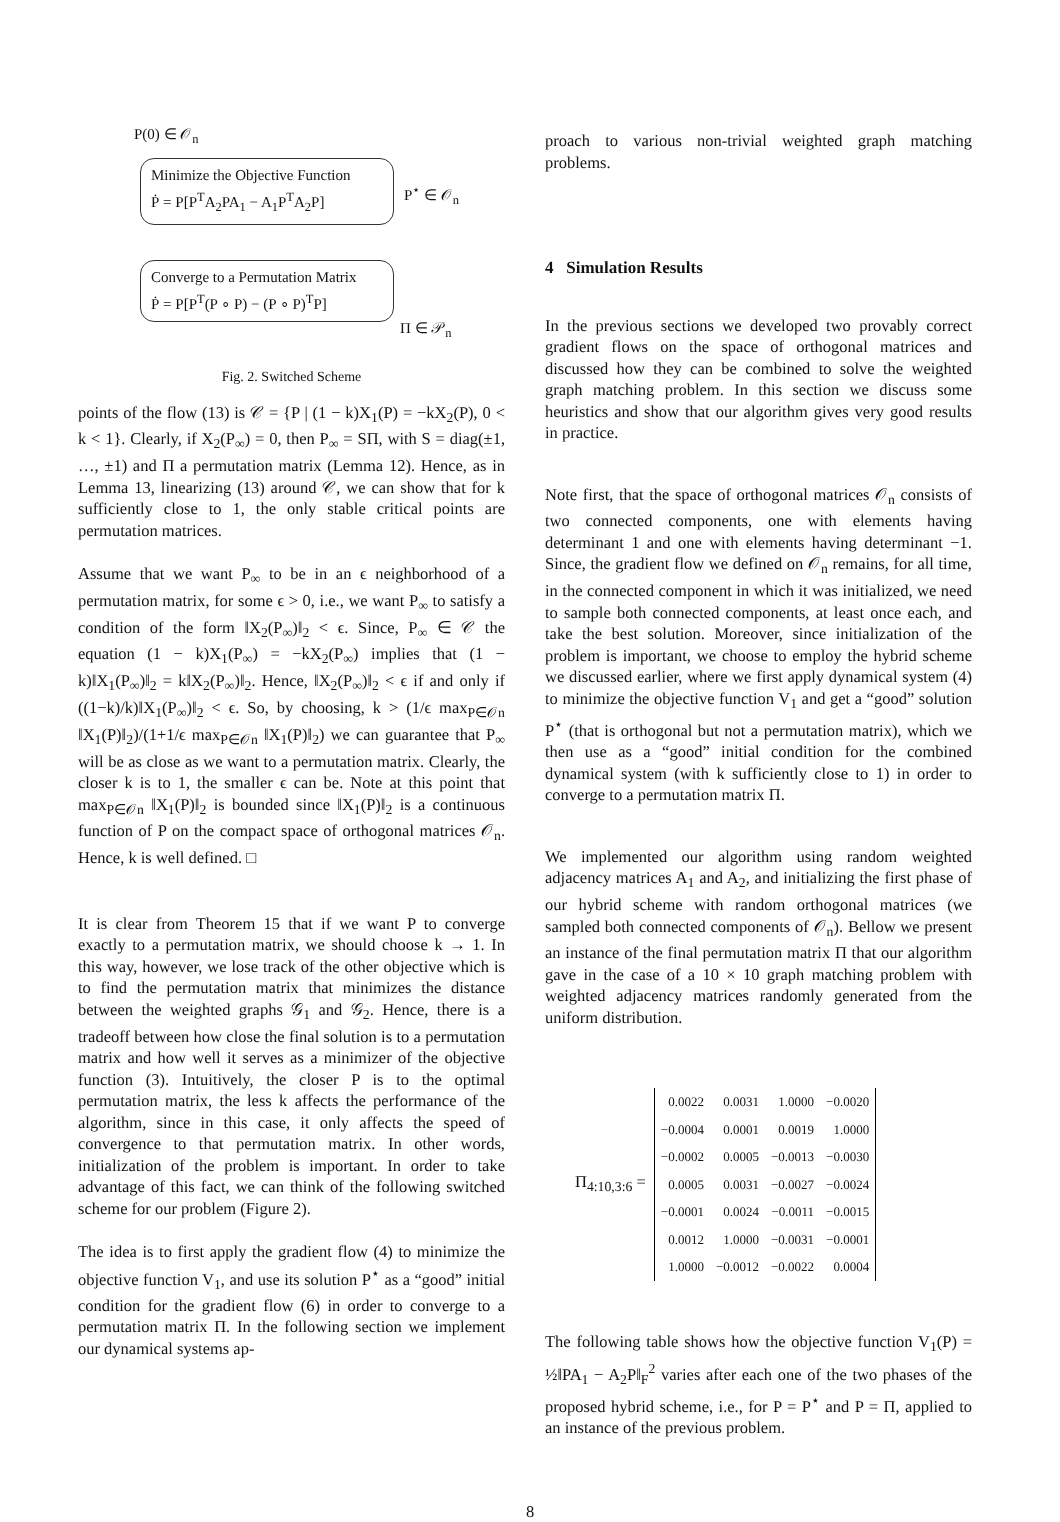P(0) ∈ 𝒪<sub>n</sub>
Minimize the Objective Function
Ṗ = P[P<sup>T</sup>A<sub>2</sub>PA<sub>1</sub> − A<sub>1</sub>P<sup>T</sup>A<sub>2</sub>P]
P<sup>⋆</sup> ∈ 𝒪<sub>n</sub>
Converge to a Permutation Matrix
Ṗ = P[P<sup>T</sup>(P ∘ P) − (P ∘ P)<sup>T</sup>P]
Π ∈ 𝒫<sub>n</sub>
Fig. 2. Switched Scheme
points of the flow (13) is 𝒞 = {P | (1 − k)X<sub>1</sub>(P) = −kX<sub>2</sub>(P), 0 < k < 1}. Clearly, if X<sub>2</sub>(P<sub>∞</sub>) = 0, then P<sub>∞</sub> = SΠ, with S = diag(±1, …, ±1) and Π a permutation matrix (Lemma 12). Hence, as in Lemma 13, linearizing (13) around 𝒞, we can show that for k sufficiently close to 1, the only stable critical points are permutation matrices.
Assume that we want P<sub>∞</sub> to be in an ϵ neighborhood of a permutation matrix, for some ϵ > 0, i.e., we want P<sub>∞</sub> to satisfy a condition of the form ‖X<sub>2</sub>(P<sub>∞</sub>)‖<sub>2</sub> < ϵ. Since, P<sub>∞</sub> ∈ 𝒞 the equation (1 − k)X<sub>1</sub>(P<sub>∞</sub>) = −kX<sub>2</sub>(P<sub>∞</sub>) implies that (1 − k)‖X<sub>1</sub>(P<sub>∞</sub>)‖<sub>2</sub> = k‖X<sub>2</sub>(P<sub>∞</sub>)‖<sub>2</sub>. Hence, ‖X<sub>2</sub>(P<sub>∞</sub>)‖<sub>2</sub> < ϵ if and only if ((1−k)/k)‖X<sub>1</sub>(P<sub>∞</sub>)‖<sub>2</sub> < ϵ. So, by choosing, k > (1/ϵ max<sub>P∈𝒪n</sub> ‖X<sub>1</sub>(P)‖<sub>2</sub>)/(1+1/ϵ max<sub>P∈𝒪n</sub> ‖X<sub>1</sub>(P)‖<sub>2</sub>) we can guarantee that P<sub>∞</sub> will be as close as we want to a permutation matrix. Clearly, the closer k is to 1, the smaller ϵ can be. Note at this point that max<sub>P∈𝒪n</sub> ‖X<sub>1</sub>(P)‖<sub>2</sub> is bounded since ‖X<sub>1</sub>(P)‖<sub>2</sub> is a continuous function of P on the compact space of orthogonal matrices 𝒪<sub>n</sub>. Hence, k is well defined. □
It is clear from Theorem 15 that if we want P to converge exactly to a permutation matrix, we should choose k → 1. In this way, however, we lose track of the other objective which is to find the permutation matrix that minimizes the distance between the weighted graphs 𝒢<sub>1</sub> and 𝒢<sub>2</sub>. Hence, there is a tradeoff between how close the final solution is to a permutation matrix and how well it serves as a minimizer of the objective function (3). Intuitively, the closer P is to the optimal permutation matrix, the less k affects the performance of the algorithm, since in this case, it only affects the speed of convergence to that permutation matrix. In other words, initialization of the problem is important. In order to take advantage of this fact, we can think of the following switched scheme for our problem (Figure 2).
The idea is to first apply the gradient flow (4) to minimize the objective function V<sub>1</sub>, and use its solution P<sup>⋆</sup> as a “good” initial condition for the gradient flow (6) in order to converge to a permutation matrix Π. In the following section we implement our dynamical systems ap-
proach to various non-trivial weighted graph matching problems.
4 Simulation Results
In the previous sections we developed two provably correct gradient flows on the space of orthogonal matrices and discussed how they can be combined to solve the weighted graph matching problem. In this section we discuss some heuristics and show that our algorithm gives very good results in practice.
Note first, that the space of orthogonal matrices 𝒪<sub>n</sub> consists of two connected components, one with elements having determinant 1 and one with elements having determinant −1. Since, the gradient flow we defined on 𝒪<sub>n</sub> remains, for all time, in the connected component in which it was initialized, we need to sample both connected components, at least once each, and take the best solution. Moreover, since initialization of the problem is important, we choose to employ the hybrid scheme we discussed earlier, where we first apply dynamical system (4) to minimize the objective function V<sub>1</sub> and get a “good” solution P<sup>⋆</sup> (that is orthogonal but not a permutation matrix), which we then use as a “good” initial condition for the combined dynamical system (with k sufficiently close to 1) in order to converge to a permutation matrix Π.
We implemented our algorithm using random weighted adjacency matrices A<sub>1</sub> and A<sub>2</sub>, and initializing the first phase of our hybrid scheme with random orthogonal matrices (we sampled both connected components of 𝒪<sub>n</sub>). Bellow we present an instance of the final permutation matrix Π that our algorithm gave in the case of a 10 × 10 graph matching problem with weighted adjacency matrices randomly generated from the uniform distribution.
Π<sub>4:10,3:6</sub> =
| 0.0022 | 0.0031 | 1.0000 | −0.0020 |
| −0.0004 | 0.0001 | 0.0019 | 1.0000 |
| −0.0002 | 0.0005 | −0.0013 | −0.0030 |
| 0.0005 | 0.0031 | −0.0027 | −0.0024 |
| −0.0001 | 0.0024 | −0.0011 | −0.0015 |
| 0.0012 | 1.0000 | −0.0031 | −0.0001 |
| 1.0000 | −0.0012 | −0.0022 | 0.0004 |
The following table shows how the objective function V<sub>1</sub>(P) = ½‖PA<sub>1</sub> − A<sub>2</sub>P‖<sub>F</sub><sup>2</sup> varies after each one of the two phases of the proposed hybrid scheme, i.e., for P = P<sup>⋆</sup> and P = Π, applied to an instance of the previous problem.
8